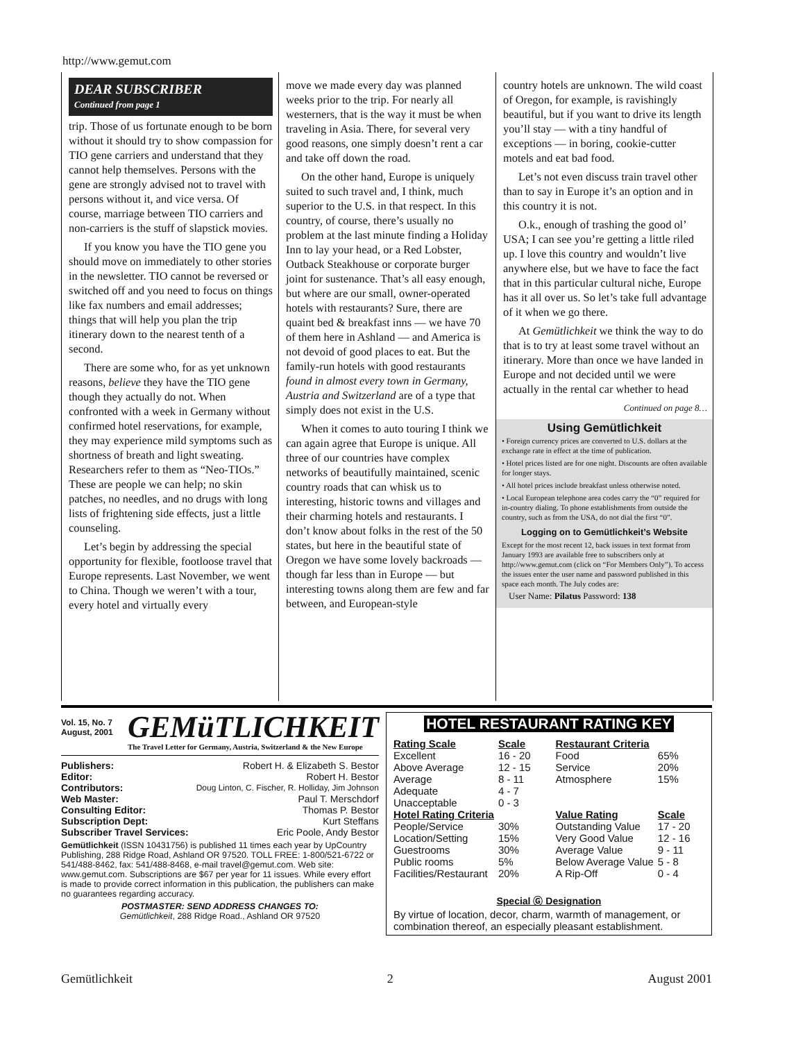http://www.gemut.com
DEAR SUBSCRIBER
Continued from page 1
trip. Those of us fortunate enough to be born without it should try to show compassion for TIO gene carriers and understand that they cannot help themselves. Persons with the gene are strongly advised not to travel with persons without it, and vice versa. Of course, marriage between TIO carriers and non-carriers is the stuff of slapstick movies.
If you know you have the TIO gene you should move on immediately to other stories in the newsletter. TIO cannot be reversed or switched off and you need to focus on things like fax numbers and email addresses; things that will help you plan the trip itinerary down to the nearest tenth of a second.
There are some who, for as yet unknown reasons, believe they have the TIO gene though they actually do not. When confronted with a week in Germany without confirmed hotel reservations, for example, they may experience mild symptoms such as shortness of breath and light sweating. Researchers refer to them as “Neo-TIOs.” These are people we can help; no skin patches, no needles, and no drugs with long lists of frightening side effects, just a little counseling.
Let’s begin by addressing the special opportunity for flexible, footloose travel that Europe represents. Last November, we went to China. Though we weren’t with a tour, every hotel and virtually every
move we made every day was planned weeks prior to the trip. For nearly all westerners, that is the way it must be when traveling in Asia. There, for several very good reasons, one simply doesn’t rent a car and take off down the road.
On the other hand, Europe is uniquely suited to such travel and, I think, much superior to the U.S. in that respect. In this country, of course, there’s usually no problem at the last minute finding a Holiday Inn to lay your head, or a Red Lobster, Outback Steakhouse or corporate burger joint for sustenance. That’s all easy enough, but where are our small, owner-operated hotels with restaurants? Sure, there are quaint bed & breakfast inns — we have 70 of them here in Ashland — and America is not devoid of good places to eat. But the family-run hotels with good restaurants found in almost every town in Germany, Austria and Switzerland are of a type that simply does not exist in the U.S.
When it comes to auto touring I think we can again agree that Europe is unique. All three of our countries have complex networks of beautifully maintained, scenic country roads that can whisk us to interesting, historic towns and villages and their charming hotels and restaurants. I don’t know about folks in the rest of the 50 states, but here in the beautiful state of Oregon we have some lovely backroads — though far less than in Europe — but interesting towns along them are few and far between, and European-style
country hotels are unknown. The wild coast of Oregon, for example, is ravishingly beautiful, but if you want to drive its length you’ll stay — with a tiny handful of exceptions — in boring, cookie-cutter motels and eat bad food.
Let’s not even discuss train travel other than to say in Europe it’s an option and in this country it is not.
O.k., enough of trashing the good ol’ USA; I can see you’re getting a little riled up. I love this country and wouldn’t live anywhere else, but we have to face the fact that in this particular cultural niche, Europe has it all over us. So let’s take full advantage of it when we go there.
At Gemütlichkeit we think the way to do that is to try at least some travel without an itinerary. More than once we have landed in Europe and not decided until we were actually in the rental car whether to head
Continued on page 8…
Using Gemütlichkeit
• Foreign currency prices are converted to U.S. dollars at the exchange rate in effect at the time of publication.
• Hotel prices listed are for one night. Discounts are often available for longer stays.
• All hotel prices include breakfast unless otherwise noted.
• Local European telephone area codes carry the “0” required for in-country dialing. To phone establishments from outside the country, such as from the USA, do not dial the first “0”.
Logging on to Gemütlichkeit’s Website
Except for the most recent 12, back issues in text format from January 1993 are available free to subscribers only at http://www.gemut.com (click on “For Members Only”). To access the issues enter the user name and password published in this space each month. The July codes are:
User Name: Pilatus Password: 138
Vol. 15, No. 7
August, 2001
GEMüTLICHKEIT
The Travel Letter for Germany, Austria, Switzerland & the New Europe
| Publishers: | Robert H. & Elizabeth S. Bestor |
| Editor: | Robert H. Bestor |
| Contributors: | Doug Linton, C. Fischer, R. Holliday, Jim Johnson |
| Web Master: | Paul T. Merschdorf |
| Consulting Editor: | Thomas P. Bestor |
| Subscription Dept: | Kurt Steffans |
| Subscriber Travel Services: | Eric Poole, Andy Bestor |
Gemütlichkeit (ISSN 10431756) is published 11 times each year by UpCountry Publishing, 288 Ridge Road, Ashland OR 97520. TOLL FREE: 1-800/521-6722 or 541/488-8462, fax: 541/488-8468, e-mail travel@gemut.com. Web site: www.gemut.com. Subscriptions are $67 per year for 11 issues. While every effort is made to provide correct information in this publication, the publishers can make no guarantees regarding accuracy.
POSTMASTER: SEND ADDRESS CHANGES TO:
Gemütlichkeit, 288 Ridge Road., Ashland OR 97520
HOTEL RESTAURANT RATING KEY
| Rating Scale | Scale |
| --- | --- |
| Excellent | 16 - 20 |
| Above Average | 12 - 15 |
| Average | 8 - 11 |
| Adequate | 4 - 7 |
| Unacceptable | 0 - 3 |
| Hotel Rating Criteria | |
| People/Service | 30% |
| Location/Setting | 15% |
| Guestrooms | 30% |
| Public rooms | 5% |
| Facilities/Restaurant | 20% |
| Restaurant Criteria | |
| --- | --- |
| Food | 65% |
| Service | 20% |
| Atmosphere | 15% |
| Value Rating | Scale |
| Outstanding Value | 17 - 20 |
| Very Good Value | 12 - 16 |
| Average Value | 9 - 11 |
| Below Average Value | 5 - 8 |
| A Rip-Off | 0 - 4 |
Special Ⓖ Designation
By virtue of location, decor, charm, warmth of management, or combination thereof, an especially pleasant establishment.
Gemütlichkeit 2 August 2001